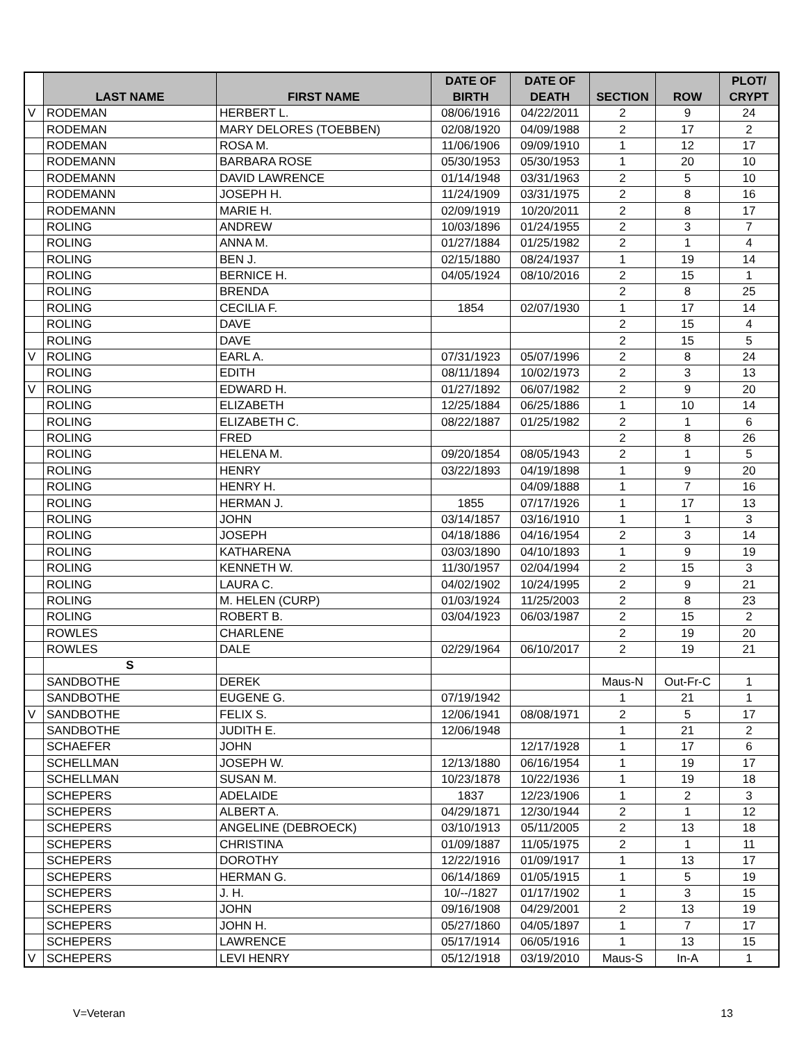| | LAST NAME | FIRST NAME | DATE OF BIRTH | DATE OF DEATH | SECTION | ROW | PLOT/ CRYPT |
| --- | --- | --- | --- | --- | --- | --- | --- |
| V | RODEMAN | HERBERT L. | 08/06/1916 | 04/22/2011 | 2 | 9 | 24 |
| | RODEMAN | MARY DELORES (TOEBBEN) | 02/08/1920 | 04/09/1988 | 2 | 17 | 2 |
| | RODEMAN | ROSA M. | 11/06/1906 | 09/09/1910 | 1 | 12 | 17 |
| | RODEMANN | BARBARA ROSE | 05/30/1953 | 05/30/1953 | 1 | 20 | 10 |
| | RODEMANN | DAVID LAWRENCE | 01/14/1948 | 03/31/1963 | 2 | 5 | 10 |
| | RODEMANN | JOSEPH H. | 11/24/1909 | 03/31/1975 | 2 | 8 | 16 |
| | RODEMANN | MARIE H. | 02/09/1919 | 10/20/2011 | 2 | 8 | 17 |
| | ROLING | ANDREW | 10/03/1896 | 01/24/1955 | 2 | 3 | 7 |
| | ROLING | ANNA M. | 01/27/1884 | 01/25/1982 | 2 | 1 | 4 |
| | ROLING | BEN J. | 02/15/1880 | 08/24/1937 | 1 | 19 | 14 |
| | ROLING | BERNICE H. | 04/05/1924 | 08/10/2016 | 2 | 15 | 1 |
| | ROLING | BRENDA | | | 2 | 8 | 25 |
| | ROLING | CECILIA F. | 1854 | 02/07/1930 | 1 | 17 | 14 |
| | ROLING | DAVE | | | 2 | 15 | 4 |
| | ROLING | DAVE | | | 2 | 15 | 5 |
| V | ROLING | EARL A. | 07/31/1923 | 05/07/1996 | 2 | 8 | 24 |
| | ROLING | EDITH | 08/11/1894 | 10/02/1973 | 2 | 3 | 13 |
| V | ROLING | EDWARD H. | 01/27/1892 | 06/07/1982 | 2 | 9 | 20 |
| | ROLING | ELIZABETH | 12/25/1884 | 06/25/1886 | 1 | 10 | 14 |
| | ROLING | ELIZABETH C. | 08/22/1887 | 01/25/1982 | 2 | 1 | 6 |
| | ROLING | FRED | | | 2 | 8 | 26 |
| | ROLING | HELENA M. | 09/20/1854 | 08/05/1943 | 2 | 1 | 5 |
| | ROLING | HENRY | 03/22/1893 | 04/19/1898 | 1 | 9 | 20 |
| | ROLING | HENRY H. | | 04/09/1888 | 1 | 7 | 16 |
| | ROLING | HERMAN J. | 1855 | 07/17/1926 | 1 | 17 | 13 |
| | ROLING | JOHN | 03/14/1857 | 03/16/1910 | 1 | 1 | 3 |
| | ROLING | JOSEPH | 04/18/1886 | 04/16/1954 | 2 | 3 | 14 |
| | ROLING | KATHARENA | 03/03/1890 | 04/10/1893 | 1 | 9 | 19 |
| | ROLING | KENNETH W. | 11/30/1957 | 02/04/1994 | 2 | 15 | 3 |
| | ROLING | LAURA C. | 04/02/1902 | 10/24/1995 | 2 | 9 | 21 |
| | ROLING | M. HELEN (CURP) | 01/03/1924 | 11/25/2003 | 2 | 8 | 23 |
| | ROLING | ROBERT B. | 03/04/1923 | 06/03/1987 | 2 | 15 | 2 |
| | ROWLES | CHARLENE | | | 2 | 19 | 20 |
| | ROWLES | DALE | 02/29/1964 | 06/10/2017 | 2 | 19 | 21 |
| | S | | | | | | |
| | SANDBOTHE | DEREK | | | Maus-N | Out-Fr-C | 1 |
| | SANDBOTHE | EUGENE G. | 07/19/1942 | | 1 | 21 | 1 |
| V | SANDBOTHE | FELIX S. | 12/06/1941 | 08/08/1971 | 2 | 5 | 17 |
| | SANDBOTHE | JUDITH E. | 12/06/1948 | | 1 | 21 | 2 |
| | SCHAEFER | JOHN | | 12/17/1928 | 1 | 17 | 6 |
| | SCHELLMAN | JOSEPH W. | 12/13/1880 | 06/16/1954 | 1 | 19 | 17 |
| | SCHELLMAN | SUSAN M. | 10/23/1878 | 10/22/1936 | 1 | 19 | 18 |
| | SCHEPERS | ADELAIDE | 1837 | 12/23/1906 | 1 | 2 | 3 |
| | SCHEPERS | ALBERT A. | 04/29/1871 | 12/30/1944 | 2 | 1 | 12 |
| | SCHEPERS | ANGELINE (DEBROECK) | 03/10/1913 | 05/11/2005 | 2 | 13 | 18 |
| | SCHEPERS | CHRISTINA | 01/09/1887 | 11/05/1975 | 2 | 1 | 11 |
| | SCHEPERS | DOROTHY | 12/22/1916 | 01/09/1917 | 1 | 13 | 17 |
| | SCHEPERS | HERMAN G. | 06/14/1869 | 01/05/1915 | 1 | 5 | 19 |
| | SCHEPERS | J. H. | 10/--/1827 | 01/17/1902 | 1 | 3 | 15 |
| | SCHEPERS | JOHN | 09/16/1908 | 04/29/2001 | 2 | 13 | 19 |
| | SCHEPERS | JOHN H. | 05/27/1860 | 04/05/1897 | 1 | 7 | 17 |
| | SCHEPERS | LAWRENCE | 05/17/1914 | 06/05/1916 | 1 | 13 | 15 |
| V | SCHEPERS | LEVI HENRY | 05/12/1918 | 03/19/2010 | Maus-S | In-A | 1 |
V=Veteran 13